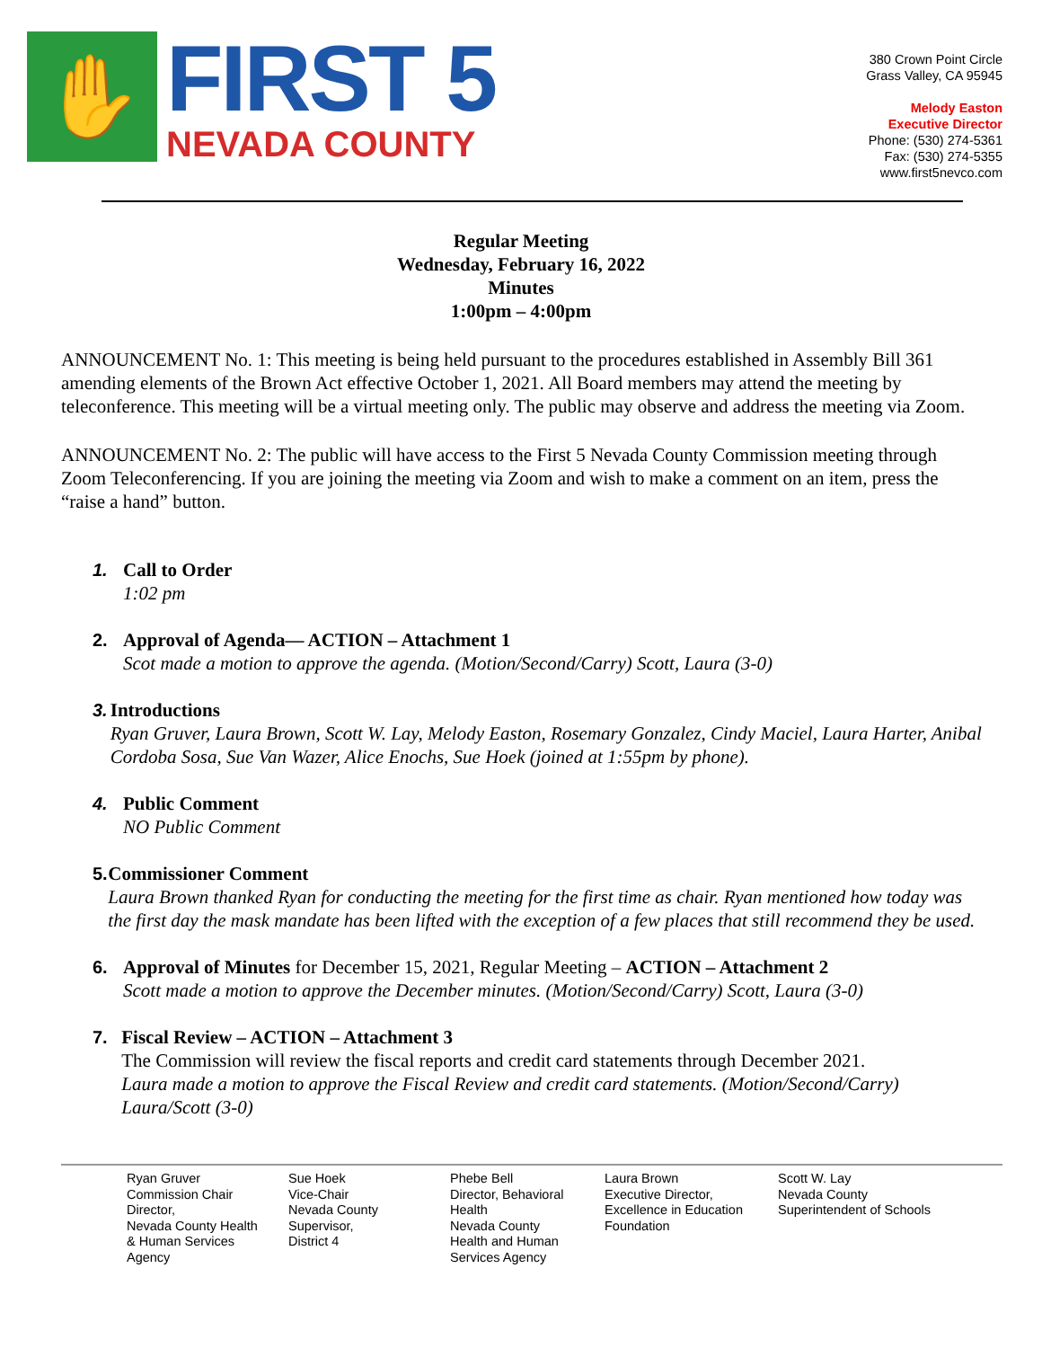✋
FIRST 5
NEVADA COUNTY
380 Crown Point Circle
Grass Valley, CA 95945
Melody Easton
Executive Director
Phone: (530) 274-5361
Fax: (530) 274-5355
www.first5nevco.com
Regular Meeting
Wednesday, February 16, 2022
Minutes
1:00pm – 4:00pm
ANNOUNCEMENT No. 1: This meeting is being held pursuant to the procedures established in Assembly Bill 361 amending elements of the Brown Act effective October 1, 2021. All Board members may attend the meeting by teleconference. This meeting will be a virtual meeting only. The public may observe and address the meeting via Zoom.
ANNOUNCEMENT No. 2: The public will have access to the First 5 Nevada County Commission meeting through Zoom Teleconferencing. If you are joining the meeting via Zoom and wish to make a comment on an item, press the “raise a hand” button.
1. Call to Order
1:02 pm
2. Approval of Agenda— ACTION – Attachment 1
Scot made a motion to approve the agenda. (Motion/Second/Carry) Scott, Laura (3-0)
3. Introductions
Ryan Gruver, Laura Brown, Scott W. Lay, Melody Easton, Rosemary Gonzalez, Cindy Maciel, Laura Harter, Anibal Cordoba Sosa, Sue Van Wazer, Alice Enochs, Sue Hoek (joined at 1:55pm by phone).
4. Public Comment
NO Public Comment
5. Commissioner Comment
Laura Brown thanked Ryan for conducting the meeting for the first time as chair. Ryan mentioned how today was the first day the mask mandate has been lifted with the exception of a few places that still recommend they be used.
6. Approval of Minutes for December 15, 2021, Regular Meeting – ACTION – Attachment 2
Scott made a motion to approve the December minutes. (Motion/Second/Carry) Scott, Laura (3-0)
7. Fiscal Review – ACTION – Attachment 3
The Commission will review the fiscal reports and credit card statements through December 2021.
Laura made a motion to approve the Fiscal Review and credit card statements. (Motion/Second/Carry) Laura/Scott (3-0)
Ryan Gruver
Commission Chair
Director,
Nevada County Health
& Human Services
Agency
Sue Hoek
Vice-Chair
Nevada County
Supervisor,
District 4
Phebe Bell
Director, Behavioral
Health
Nevada County
Health and Human
Services Agency
Laura Brown
Executive Director,
Excellence in Education
Foundation
Scott W. Lay
Nevada County
Superintendent of Schools